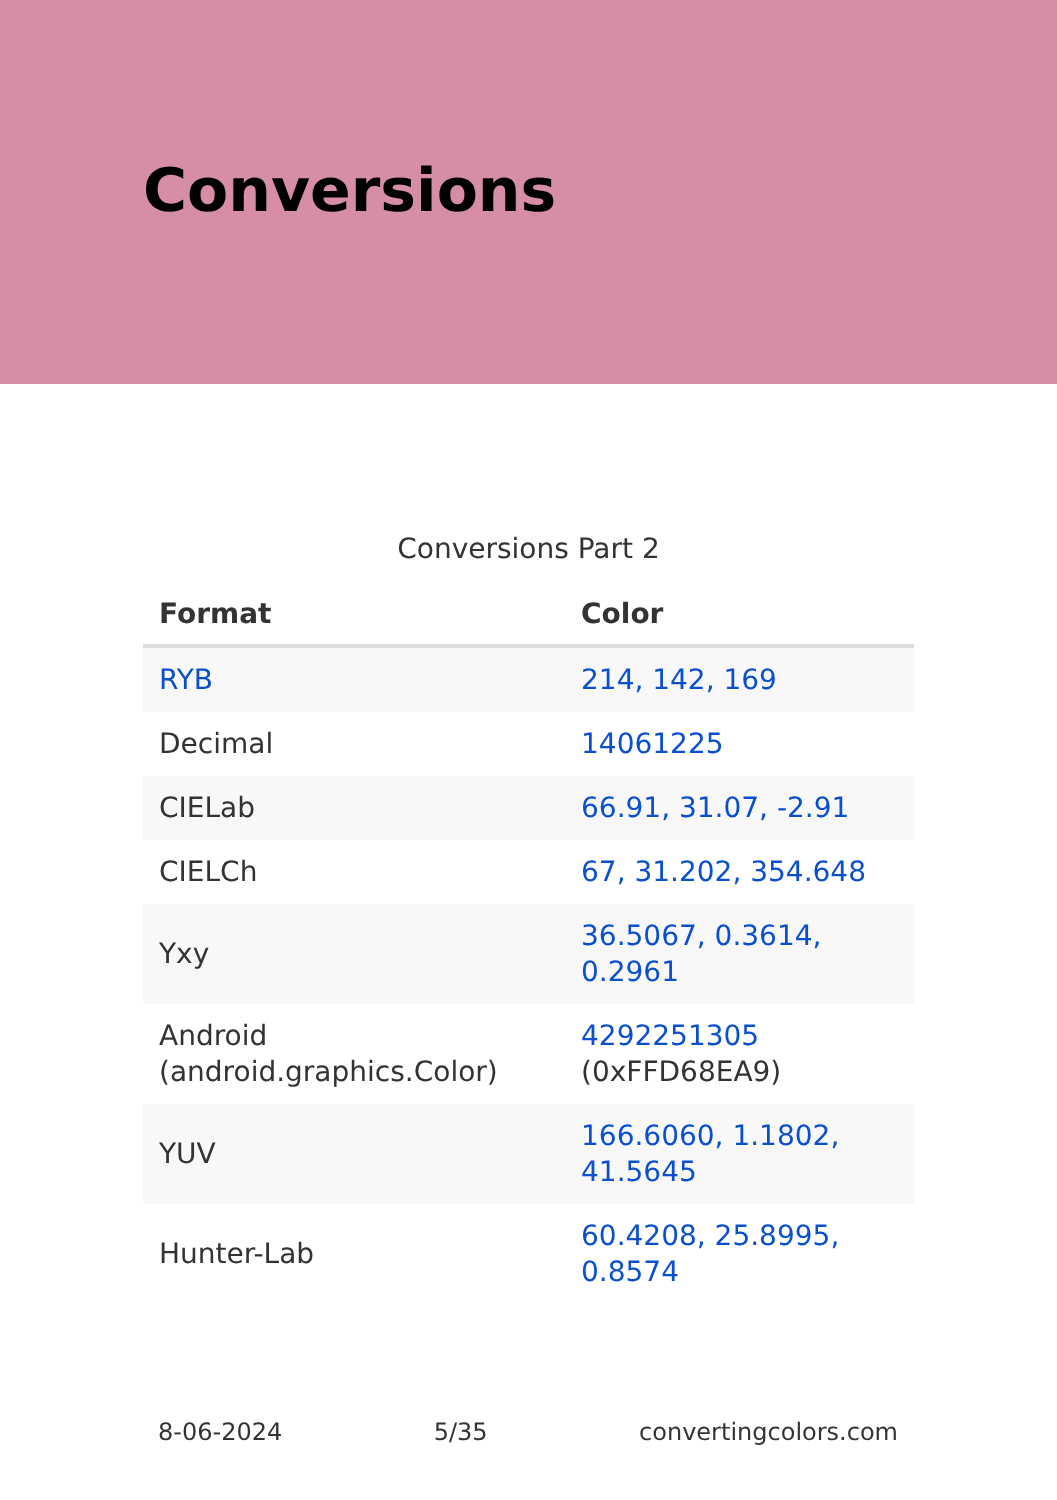Conversions
Conversions Part 2
| Format | Color |
| --- | --- |
| RYB | 214, 142, 169 |
| Decimal | 14061225 |
| CIELab | 66.91, 31.07, -2.91 |
| CIELCh | 67, 31.202, 354.648 |
| Yxy | 36.5067, 0.3614, 0.2961 |
| Android (android.graphics.Color) | 4292251305 (0xFFD68EA9) |
| YUV | 166.6060, 1.1802, 41.5645 |
| Hunter-Lab | 60.4208, 25.8995, 0.8574 |
8-06-2024 5/35 convertingcolors.com